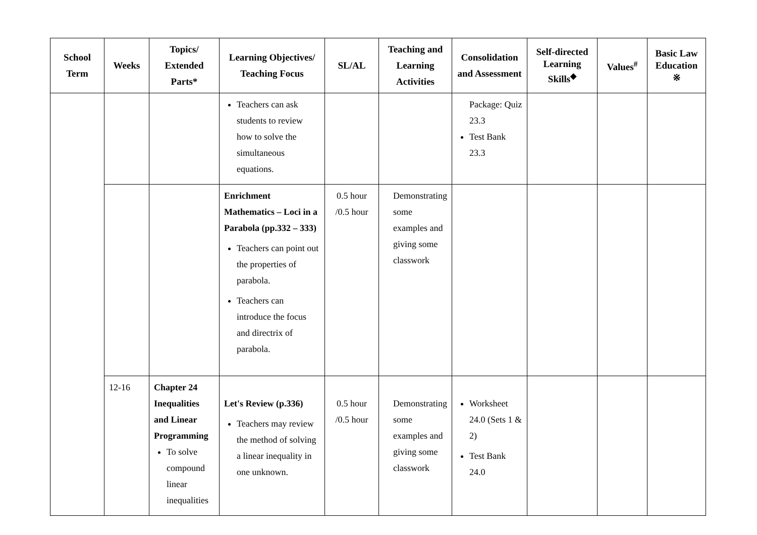| School Term | Weeks | Topics/ Extended Parts* | Learning Objectives/ Teaching Focus | SL/AL | Teaching and Learning Activities | Consolidation and Assessment | Self-directed Learning Skills<sup>◆</sup> | Values<sup>#</sup> | Basic Law Education ※ |
| --- | --- | --- | --- | --- | --- | --- | --- | --- | --- |
| | | | Teachers can ask students to review how to solve the simultaneous equations. | | | Package: Quiz 23.3 Test Bank 23.3 | | | |
| | | | Enrichment Mathematics – Loci in a Parabola (pp.332 – 333) Teachers can point out the properties of parabola. Teachers can introduce the focus and directrix of parabola. | 0.5 hour /0.5 hour | Demonstrating some examples and giving some classwork | | | | |
| | 12-16 | Chapter 24 Inequalities and Linear Programming To solve compound linear inequalities | Let's Review (p.336) Teachers may review the method of solving a linear inequality in one unknown. | 0.5 hour /0.5 hour | Demonstrating some examples and giving some classwork | Worksheet 24.0 (Sets 1 & 2) Test Bank 24.0 | | | |